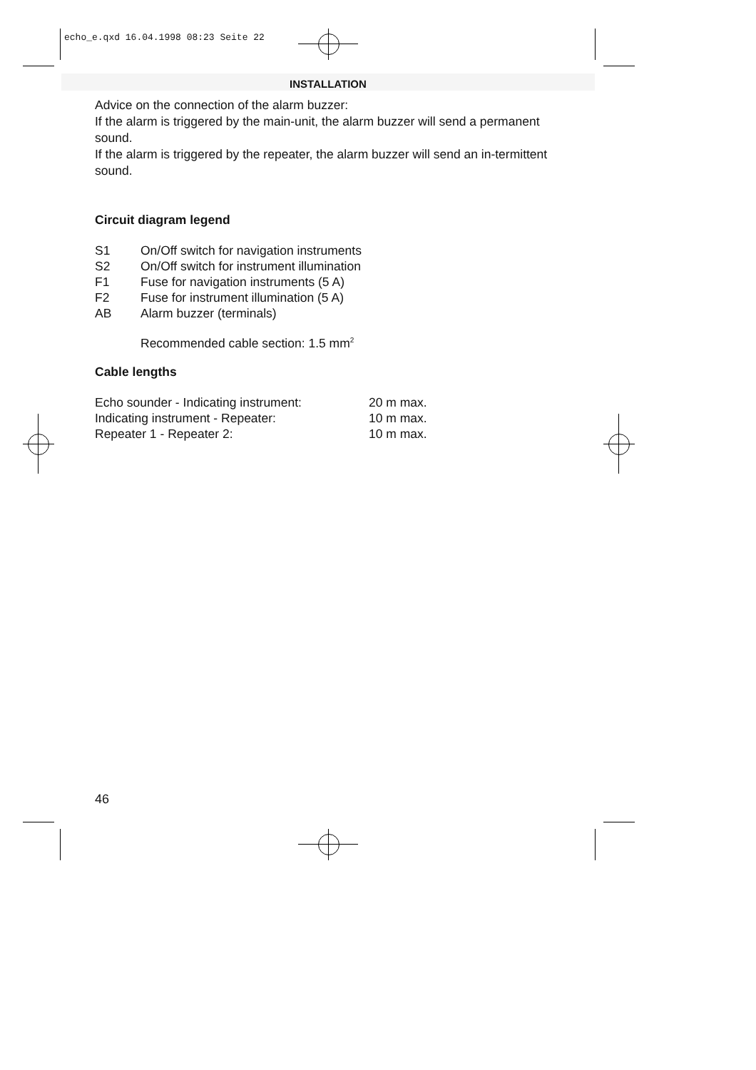echo_e.qxd 16.04.1998 08:23 Seite 22
INSTALLATION
Advice on the connection of the alarm buzzer:
If the alarm is triggered by the main-unit, the alarm buzzer will send a permanent sound.
If the alarm is triggered by the repeater, the alarm buzzer will send an in-termittent sound.
Circuit diagram legend
| S1 | On/Off switch for navigation instruments |
| S2 | On/Off switch for instrument illumination |
| F1 | Fuse for navigation instruments (5 A) |
| F2 | Fuse for instrument illumination (5 A) |
| AB | Alarm buzzer (terminals) |
| | Recommended cable section: 1.5 mm<sup>2</sup> |
Cable lengths
| Echo sounder - Indicating instrument: | 20 m max. |
| Indicating instrument - Repeater: | 10 m max. |
| Repeater 1 - Repeater 2: | 10 m max. |
46